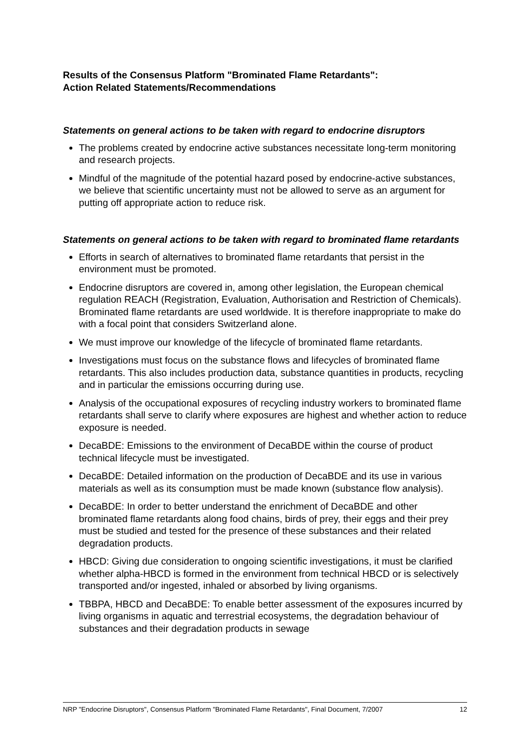Results of the Consensus Platform "Brominated Flame Retardants":
Action Related Statements/Recommendations
Statements on general actions to be taken with regard to endocrine disruptors
The problems created by endocrine active substances necessitate long-term monitoring and research projects.
Mindful of the magnitude of the potential hazard posed by endocrine-active substances, we believe that scientific uncertainty must not be allowed to serve as an argument for putting off appropriate action to reduce risk.
Statements on general actions to be taken with regard to brominated flame retardants
Efforts in search of alternatives to brominated flame retardants that persist in the environment must be promoted.
Endocrine disruptors are covered in, among other legislation, the European chemical regulation REACH (Registration, Evaluation, Authorisation and Restriction of Chemicals). Brominated flame retardants are used worldwide. It is therefore inappropriate to make do with a focal point that considers Switzerland alone.
We must improve our knowledge of the lifecycle of brominated flame retardants.
Investigations must focus on the substance flows and lifecycles of brominated flame retardants. This also includes production data, substance quantities in products, recycling and in particular the emissions occurring during use.
Analysis of the occupational exposures of recycling industry workers to brominated flame retardants shall serve to clarify where exposures are highest and whether action to reduce exposure is needed.
DecaBDE: Emissions to the environment of DecaBDE within the course of product technical lifecycle must be investigated.
DecaBDE: Detailed information on the production of DecaBDE and its use in various materials as well as its consumption must be made known (substance flow analysis).
DecaBDE: In order to better understand the enrichment of DecaBDE and other brominated flame retardants along food chains, birds of prey, their eggs and their prey must be studied and tested for the presence of these substances and their related degradation products.
HBCD: Giving due consideration to ongoing scientific investigations, it must be clarified whether alpha-HBCD is formed in the environment from technical HBCD or is selectively transported and/or ingested, inhaled or absorbed by living organisms.
TBBPA, HBCD and DecaBDE: To enable better assessment of the exposures incurred by living organisms in aquatic and terrestrial ecosystems, the degradation behaviour of substances and their degradation products in sewage
NRP "Endocrine Disruptors", Consensus Platform "Brominated Flame Retardants", Final Document, 7/2007 12